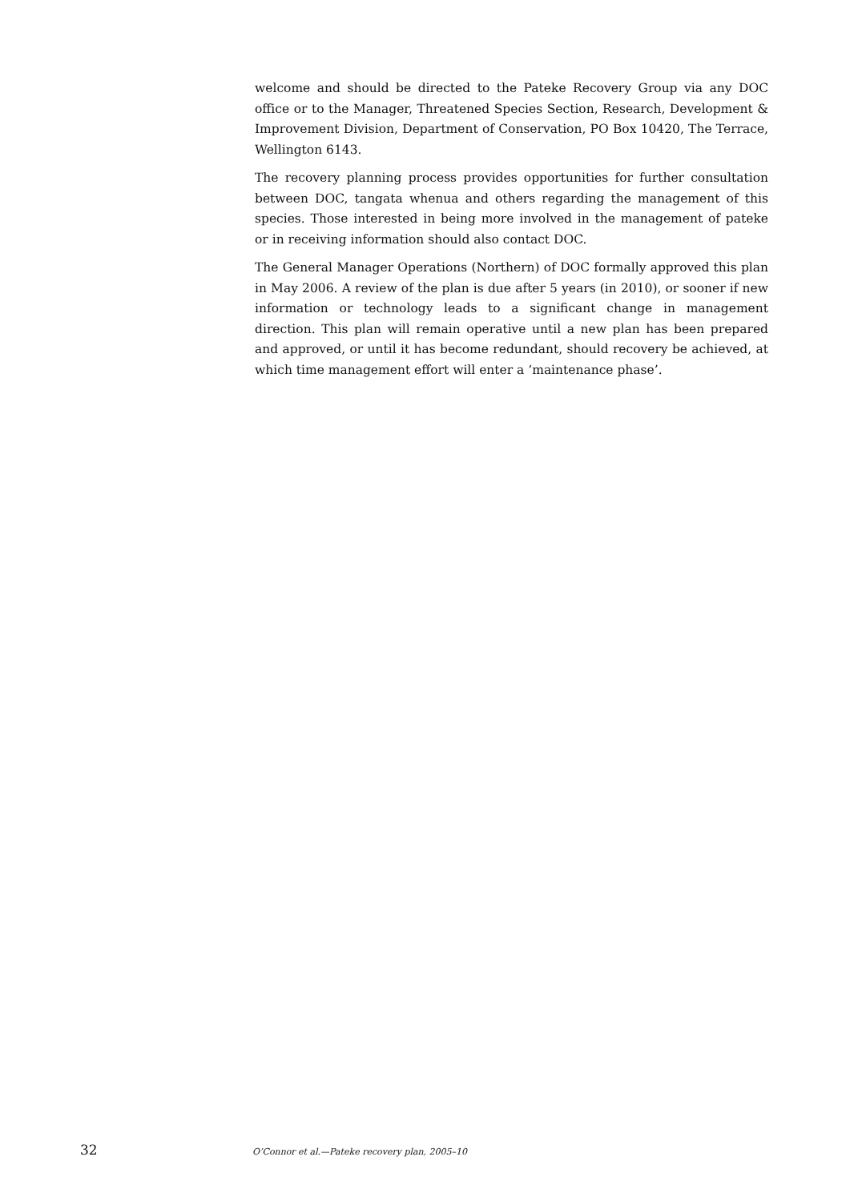welcome and should be directed to the Pateke Recovery Group via any DOC office or to the Manager, Threatened Species Section, Research, Development & Improvement Division, Department of Conservation, PO Box 10420, The Terrace, Wellington 6143.
The recovery planning process provides opportunities for further consultation between DOC, tangata whenua and others regarding the management of this species. Those interested in being more involved in the management of pateke or in receiving information should also contact DOC.
The General Manager Operations (Northern) of DOC formally approved this plan in May 2006. A review of the plan is due after 5 years (in 2010), or sooner if new information or technology leads to a significant change in management direction. This plan will remain operative until a new plan has been prepared and approved, or until it has become redundant, should recovery be achieved, at which time management effort will enter a ‘maintenance phase’.
32 O’Connor et al.—Pateke recovery plan, 2005–10